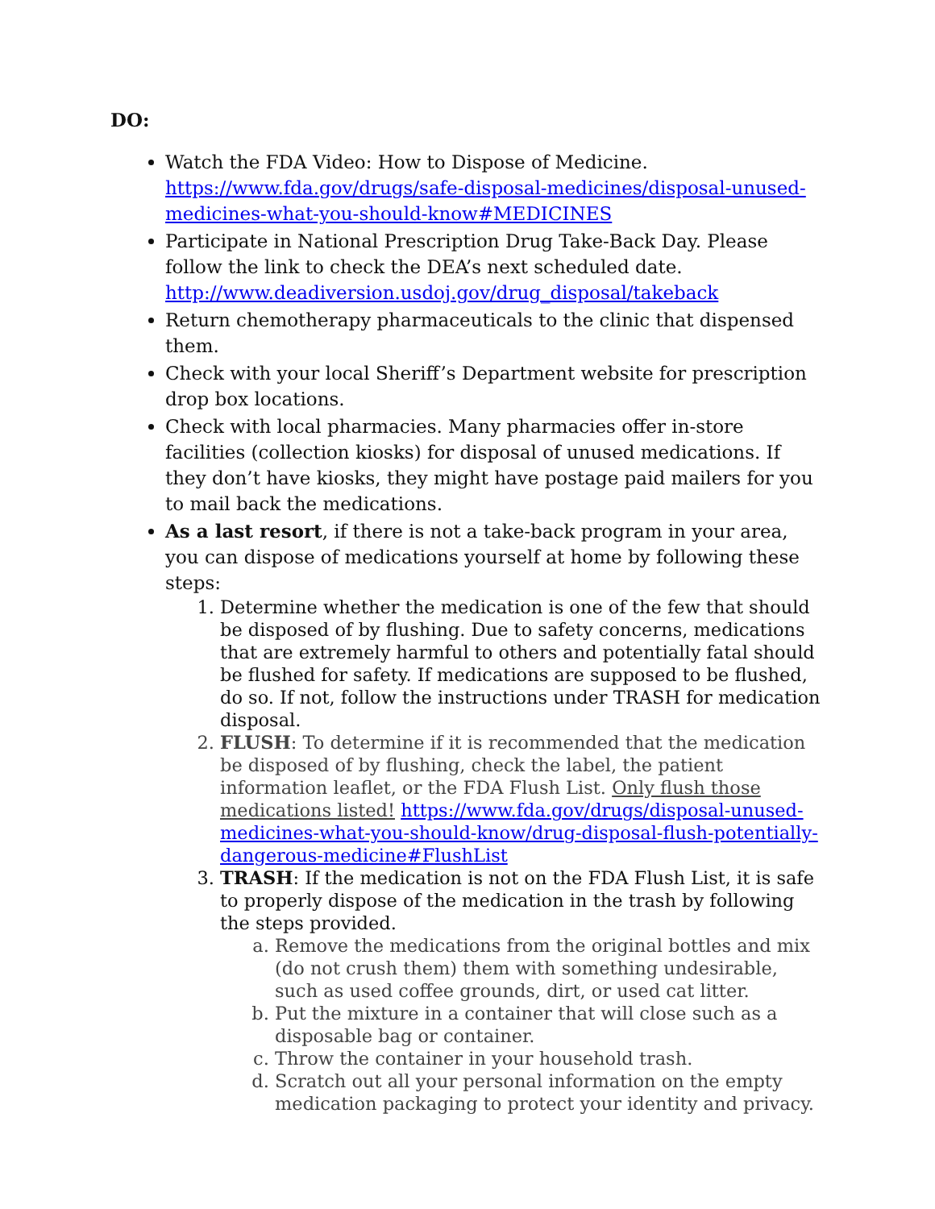DO:
Watch the FDA Video: How to Dispose of Medicine. https://www.fda.gov/drugs/safe-disposal-medicines/disposal-unused-medicines-what-you-should-know#MEDICINES
Participate in National Prescription Drug Take-Back Day. Please follow the link to check the DEA’s next scheduled date. http://www.deadiversion.usdoj.gov/drug_disposal/takeback
Return chemotherapy pharmaceuticals to the clinic that dispensed them.
Check with your local Sheriff’s Department website for prescription drop box locations.
Check with local pharmacies. Many pharmacies offer in-store facilities (collection kiosks) for disposal of unused medications. If they don’t have kiosks, they might have postage paid mailers for you to mail back the medications.
As a last resort, if there is not a take-back program in your area, you can dispose of medications yourself at home by following these steps:
1. Determine whether the medication is one of the few that should be disposed of by flushing. Due to safety concerns, medications that are extremely harmful to others and potentially fatal should be flushed for safety. If medications are supposed to be flushed, do so. If not, follow the instructions under TRASH for medication disposal.
2. FLUSH: To determine if it is recommended that the medication be disposed of by flushing, check the label, the patient information leaflet, or the FDA Flush List. Only flush those medications listed! https://www.fda.gov/drugs/disposal-unused-medicines-what-you-should-know/drug-disposal-flush-potentially-dangerous-medicine#FlushList
3. TRASH: If the medication is not on the FDA Flush List, it is safe to properly dispose of the medication in the trash by following the steps provided.
a. Remove the medications from the original bottles and mix (do not crush them) them with something undesirable, such as used coffee grounds, dirt, or used cat litter.
b. Put the mixture in a container that will close such as a disposable bag or container.
c. Throw the container in your household trash.
d. Scratch out all your personal information on the empty medication packaging to protect your identity and privacy.